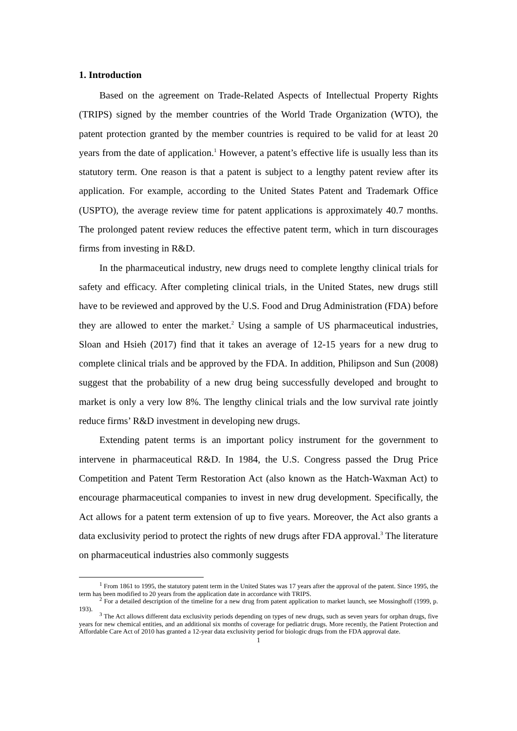1. Introduction
Based on the agreement on Trade-Related Aspects of Intellectual Property Rights (TRIPS) signed by the member countries of the World Trade Organization (WTO), the patent protection granted by the member countries is required to be valid for at least 20 years from the date of application.<sup>1</sup> However, a patent’s effective life is usually less than its statutory term. One reason is that a patent is subject to a lengthy patent review after its application. For example, according to the United States Patent and Trademark Office (USPTO), the average review time for patent applications is approximately 40.7 months. The prolonged patent review reduces the effective patent term, which in turn discourages firms from investing in R&D.
In the pharmaceutical industry, new drugs need to complete lengthy clinical trials for safety and efficacy. After completing clinical trials, in the United States, new drugs still have to be reviewed and approved by the U.S. Food and Drug Administration (FDA) before they are allowed to enter the market.<sup>2</sup> Using a sample of US pharmaceutical industries, Sloan and Hsieh (2017) find that it takes an average of 12-15 years for a new drug to complete clinical trials and be approved by the FDA. In addition, Philipson and Sun (2008) suggest that the probability of a new drug being successfully developed and brought to market is only a very low 8%. The lengthy clinical trials and the low survival rate jointly reduce firms’ R&D investment in developing new drugs.
Extending patent terms is an important policy instrument for the government to intervene in pharmaceutical R&D. In 1984, the U.S. Congress passed the Drug Price Competition and Patent Term Restoration Act (also known as the Hatch-Waxman Act) to encourage pharmaceutical companies to invest in new drug development. Specifically, the Act allows for a patent term extension of up to five years. Moreover, the Act also grants a data exclusivity period to protect the rights of new drugs after FDA approval.<sup>3</sup> The literature on pharmaceutical industries also commonly suggests
<sup>1</sup> From 1861 to 1995, the statutory patent term in the United States was 17 years after the approval of the patent. Since 1995, the term has been modified to 20 years from the application date in accordance with TRIPS.
<sup>2</sup> For a detailed description of the timeline for a new drug from patent application to market launch, see Mossinghoff (1999, p. 193).
<sup>3</sup> The Act allows different data exclusivity periods depending on types of new drugs, such as seven years for orphan drugs, five years for new chemical entities, and an additional six months of coverage for pediatric drugs. More recently, the Patient Protection and Affordable Care Act of 2010 has granted a 12-year data exclusivity period for biologic drugs from the FDA approval date.
1